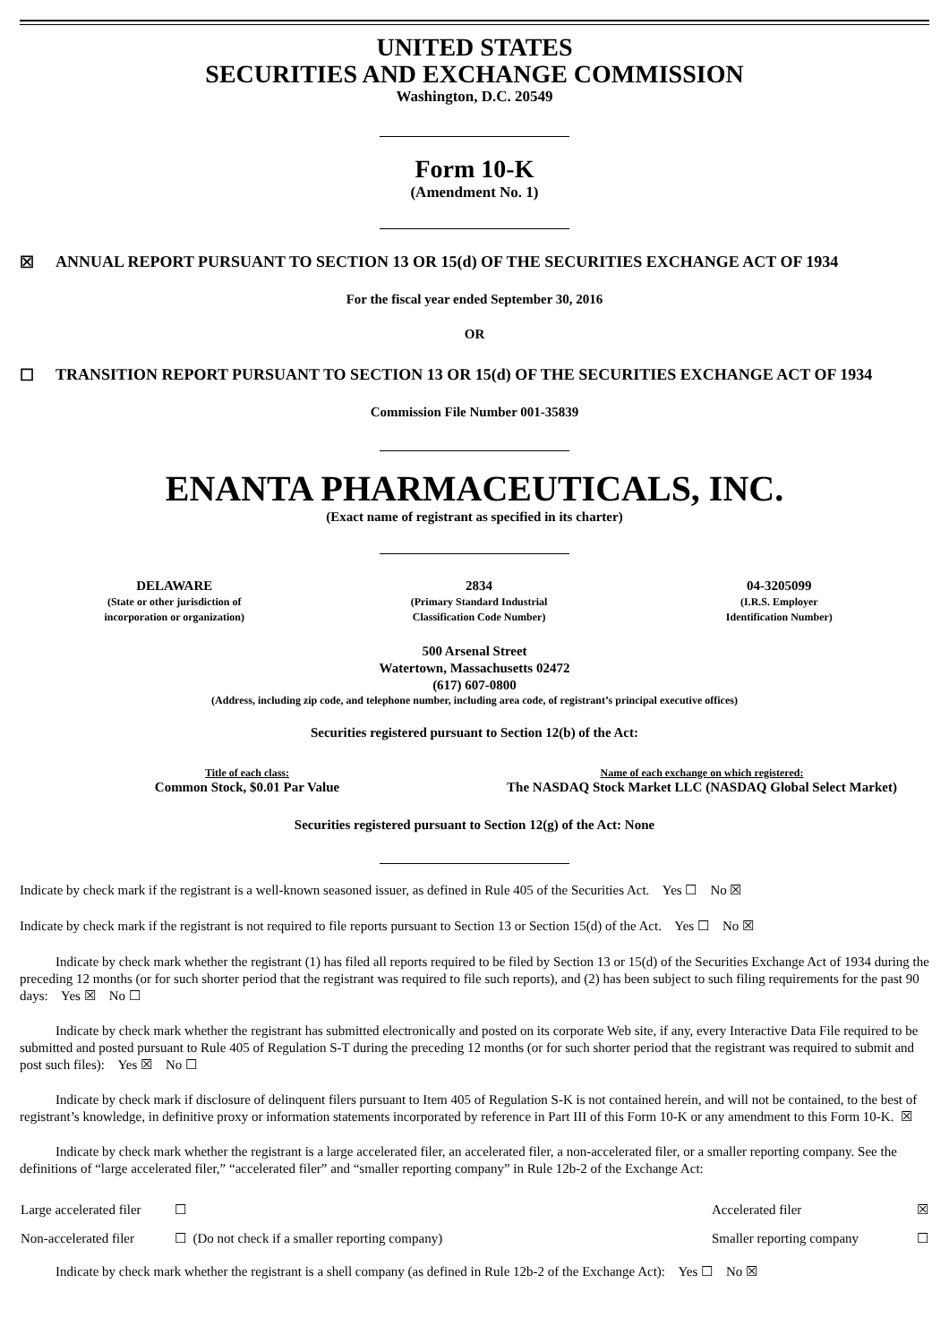UNITED STATES
SECURITIES AND EXCHANGE COMMISSION
Washington, D.C. 20549
Form 10-K
(Amendment No. 1)
☒ ANNUAL REPORT PURSUANT TO SECTION 13 OR 15(d) OF THE SECURITIES EXCHANGE ACT OF 1934
For the fiscal year ended September 30, 2016
OR
☐ TRANSITION REPORT PURSUANT TO SECTION 13 OR 15(d) OF THE SECURITIES EXCHANGE ACT OF 1934
Commission File Number 001-35839
ENANTA PHARMACEUTICALS, INC.
(Exact name of registrant as specified in its charter)
| DELAWARE (State or other jurisdiction of incorporation or organization) | 2834 (Primary Standard Industrial Classification Code Number) | 04-3205099 (I.R.S. Employer Identification Number) |
500 Arsenal Street
Watertown, Massachusetts 02472
(617) 607-0800
(Address, including zip code, and telephone number, including area code, of registrant’s principal executive offices)
Securities registered pursuant to Section 12(b) of the Act:
| Title of each class: Common Stock, $0.01 Par Value | Name of each exchange on which registered: The NASDAQ Stock Market LLC (NASDAQ Global Select Market) |
Securities registered pursuant to Section 12(g) of the Act: None
Indicate by check mark if the registrant is a well-known seasoned issuer, as defined in Rule 405 of the Securities Act. Yes ☐ No ☒
Indicate by check mark if the registrant is not required to file reports pursuant to Section 13 or Section 15(d) of the Act. Yes ☐ No ☒
Indicate by check mark whether the registrant (1) has filed all reports required to be filed by Section 13 or 15(d) of the Securities Exchange Act of 1934 during the preceding 12 months (or for such shorter period that the registrant was required to file such reports), and (2) has been subject to such filing requirements for the past 90 days: Yes ☒ No ☐
Indicate by check mark whether the registrant has submitted electronically and posted on its corporate Web site, if any, every Interactive Data File required to be submitted and posted pursuant to Rule 405 of Regulation S-T during the preceding 12 months (or for such shorter period that the registrant was required to submit and post such files): Yes ☒ No ☐
Indicate by check mark if disclosure of delinquent filers pursuant to Item 405 of Regulation S-K is not contained herein, and will not be contained, to the best of registrant’s knowledge, in definitive proxy or information statements incorporated by reference in Part III of this Form 10-K or any amendment to this Form 10-K. ☒
Indicate by check mark whether the registrant is a large accelerated filer, an accelerated filer, a non-accelerated filer, or a smaller reporting company. See the definitions of “large accelerated filer,” “accelerated filer” and “smaller reporting company” in Rule 12b-2 of the Exchange Act:
| Large accelerated filer | ☐ | Accelerated filer | ☒ |
| Non-accelerated filer | ☐ (Do not check if a smaller reporting company) | Smaller reporting company | ☐ |
Indicate by check mark whether the registrant is a shell company (as defined in Rule 12b-2 of the Exchange Act): Yes ☐ No ☒